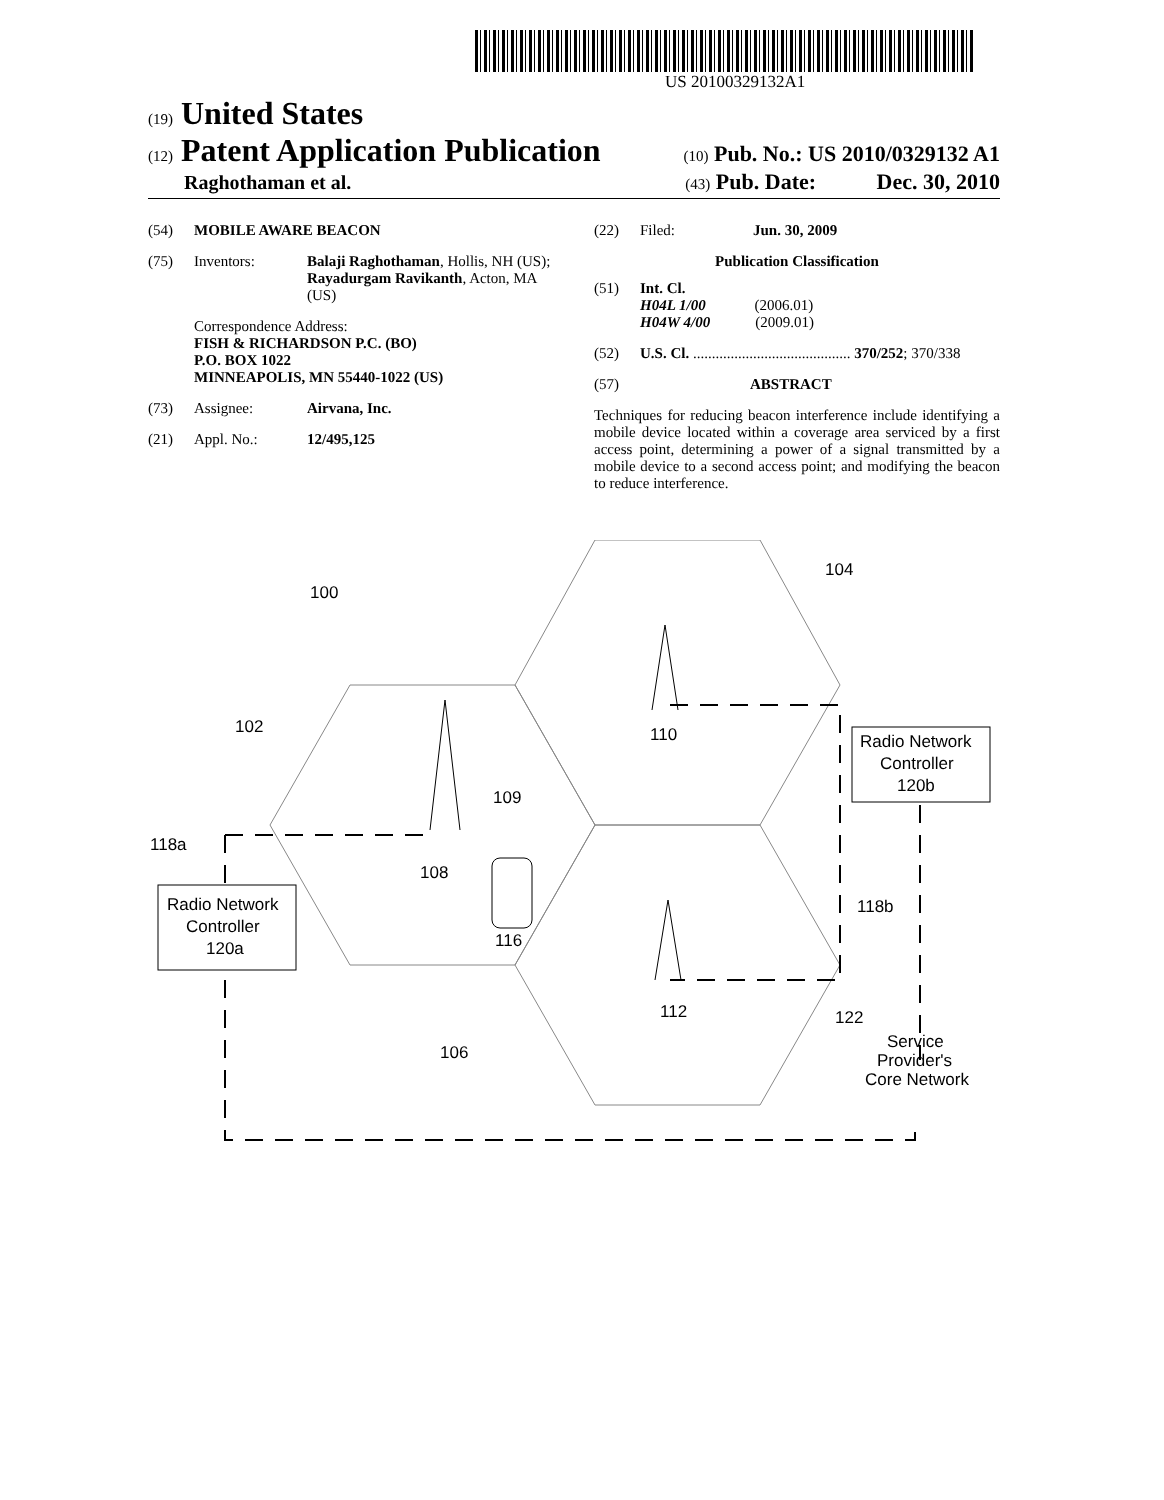US 20100329132A1
(19) United States
(12) Patent Application Publication
(10) Pub. No.: US 2010/0329132 A1
Raghothaman et al.
(43) Pub. Date: Dec. 30, 2010
(54) MOBILE AWARE BEACON
(75) Inventors: Balaji Raghothaman, Hollis, NH (US); Rayadurgam Ravikanth, Acton, MA (US)
Correspondence Address:
FISH & RICHARDSON P.C. (BO)
P.O. BOX 1022
MINNEAPOLIS, MN 55440-1022 (US)
(73) Assignee: Airvana, Inc.
(21) Appl. No.: 12/495,125
(22) Filed: Jun. 30, 2009
Publication Classification
(51) Int. Cl.
H04L 1/00 (2006.01)
H04W 4/00 (2009.01)
(52) U.S. Cl. .......................................... 370/252; 370/338
(57) ABSTRACT
Techniques for reducing beacon interference include identifying a mobile device located within a coverage area serviced by a first access point, determining a power of a signal transmitted by a mobile device to a second access point; and modifying the beacon to reduce interference.
Radio Network
Controller
120a
Radio Network
Controller
120b
100
102
104
106
108
109
110
112
116
118a
118b
122
Service
Provider's
Core Network